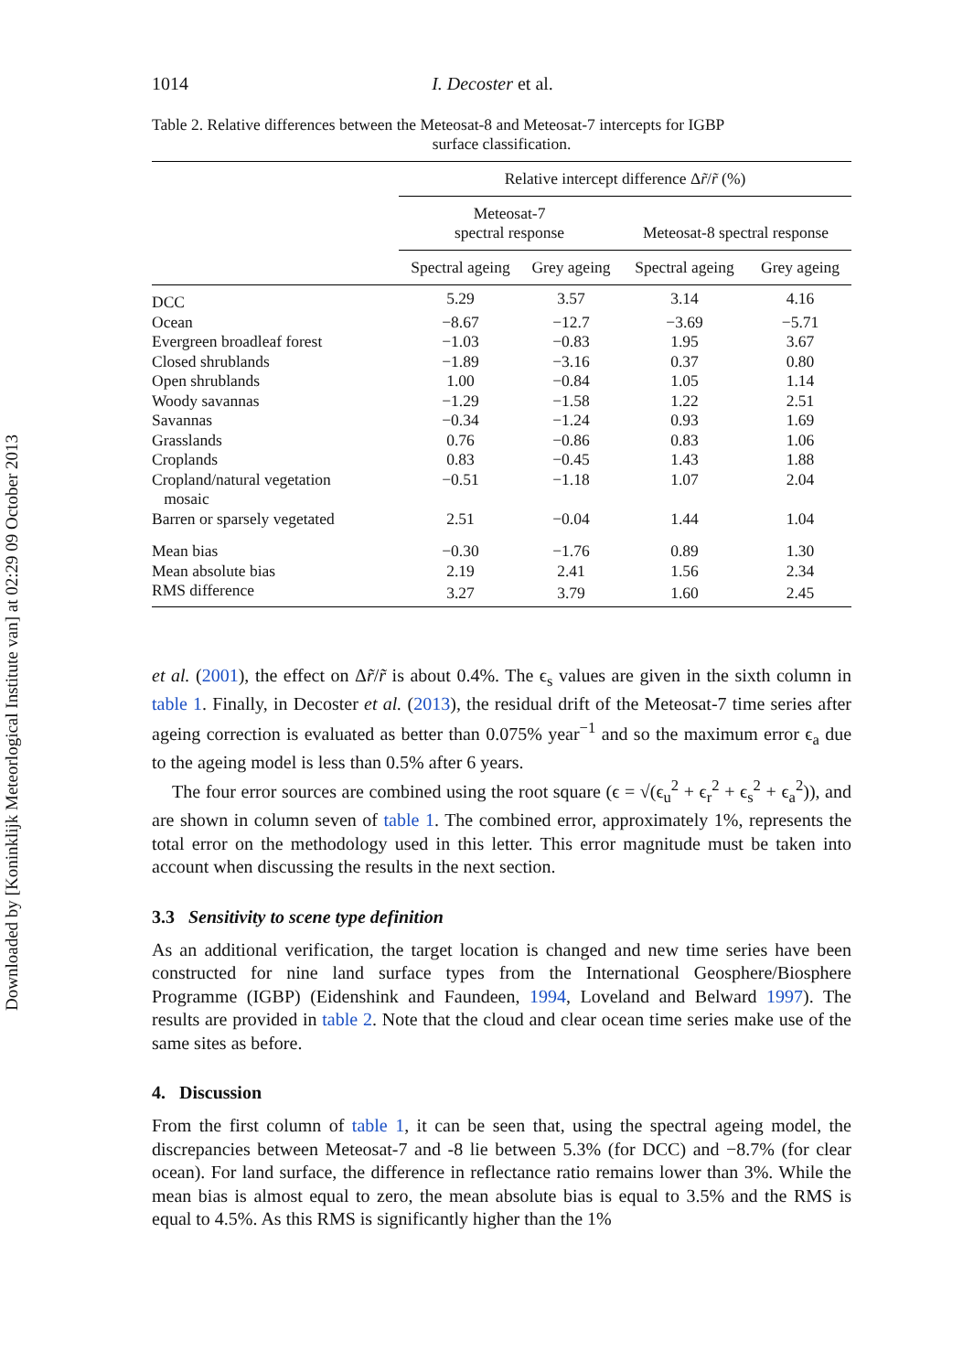Downloaded by [Koninklijk Meteorlogical Institute van] at 02:29 09 October 2013
1014 I. Decoster et al.
Table 2. Relative differences between the Meteosat-8 and Meteosat-7 intercepts for IGBP
surface classification.
| | Relative intercept difference Δ r̃ / r̃ (%) | | | |
| --- | --- | --- | --- | --- |
| | Meteosat-7 spectral response | | Meteosat-8 spectral response | |
| | Spectral ageing | Grey ageing | Spectral ageing | Grey ageing |
| DCC | 5.29 | 3.57 | 3.14 | 4.16 |
| Ocean | −8.67 | −12.7 | −3.69 | −5.71 |
| Evergreen broadleaf forest | −1.03 | −0.83 | 1.95 | 3.67 |
| Closed shrublands | −1.89 | −3.16 | 0.37 | 0.80 |
| Open shrublands | 1.00 | −0.84 | 1.05 | 1.14 |
| Woody savannas | −1.29 | −1.58 | 1.22 | 2.51 |
| Savannas | −0.34 | −1.24 | 0.93 | 1.69 |
| Grasslands | 0.76 | −0.86 | 0.83 | 1.06 |
| Croplands | 0.83 | −0.45 | 1.43 | 1.88 |
| Cropland/natural vegetation mosaic | −0.51 | −1.18 | 1.07 | 2.04 |
| Barren or sparsely vegetated | 2.51 | −0.04 | 1.44 | 1.04 |
| Mean bias | −0.30 | −1.76 | 0.89 | 1.30 |
| Mean absolute bias | 2.19 | 2.41 | 1.56 | 2.34 |
| RMS difference | 3.27 | 3.79 | 1.60 | 2.45 |
et al. (2001), the effect on Δr̃/r̃ is about 0.4%. The ϵ<sub>s</sub> values are given in the sixth column in table 1. Finally, in Decoster et al. (2013), the residual drift of the Meteosat-7 time series after ageing correction is evaluated as better than 0.075% year<sup>−1</sup> and so the maximum error ϵ<sub>a</sub> due to the ageing model is less than 0.5% after 6 years.
The four error sources are combined using the root square (ϵ = √(ϵ<sub>u</sub><sup>2</sup> + ϵ<sub>r</sub><sup>2</sup> + ϵ<sub>s</sub><sup>2</sup> + ϵ<sub>a</sub><sup>2</sup>)), and are shown in column seven of table 1. The combined error, approximately 1%, represents the total error on the methodology used in this letter. This error magnitude must be taken into account when discussing the results in the next section.
3.3 Sensitivity to scene type definition
As an additional verification, the target location is changed and new time series have been constructed for nine land surface types from the International Geosphere/Biosphere Programme (IGBP) (Eidenshink and Faundeen, 1994, Loveland and Belward 1997). The results are provided in table 2. Note that the cloud and clear ocean time series make use of the same sites as before.
4. Discussion
From the first column of table 1, it can be seen that, using the spectral ageing model, the discrepancies between Meteosat-7 and -8 lie between 5.3% (for DCC) and −8.7% (for clear ocean). For land surface, the difference in reflectance ratio remains lower than 3%. While the mean bias is almost equal to zero, the mean absolute bias is equal to 3.5% and the RMS is equal to 4.5%. As this RMS is significantly higher than the 1%